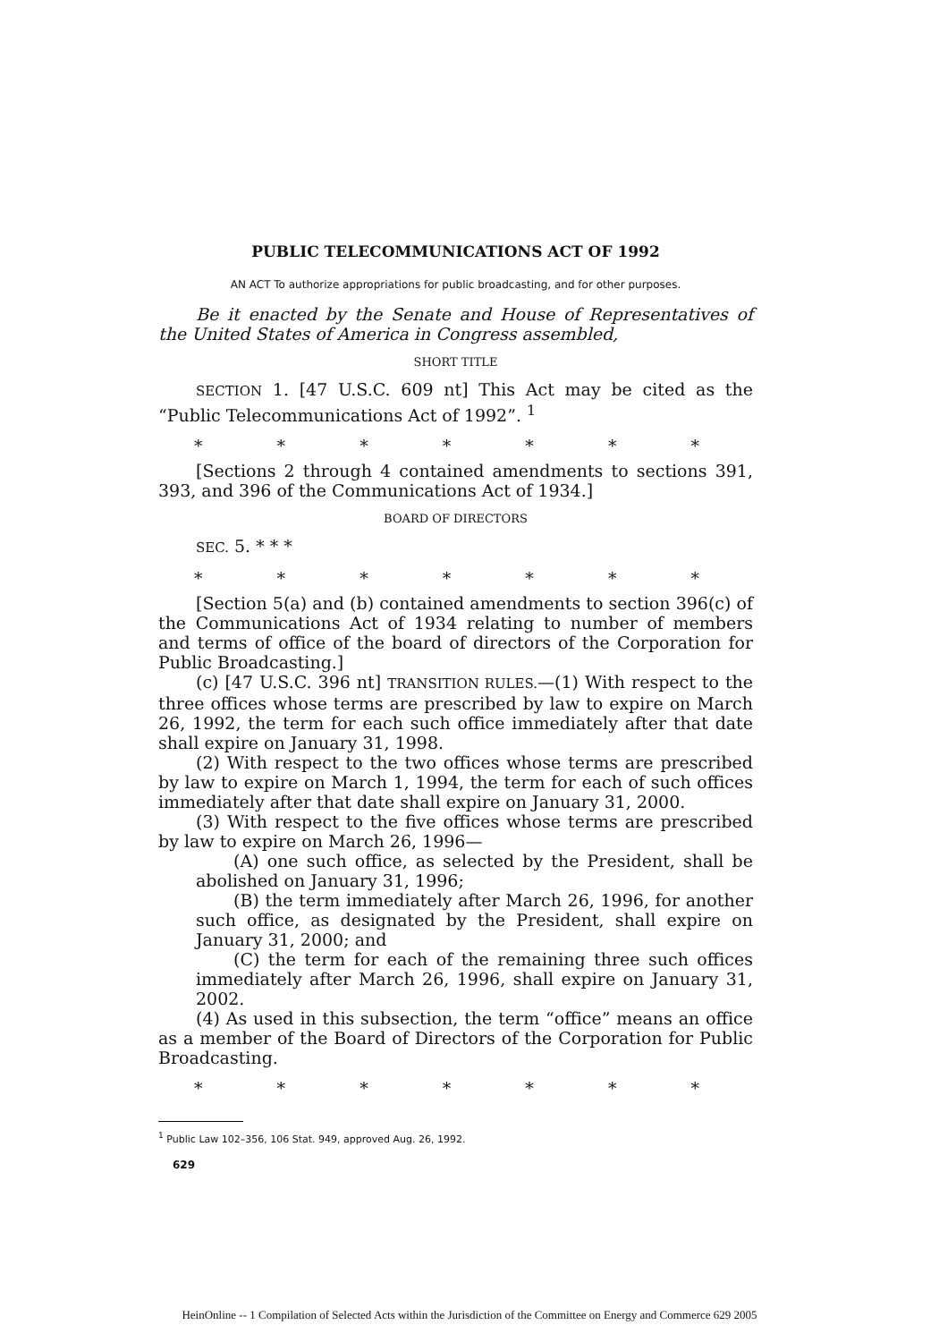PUBLIC TELECOMMUNICATIONS ACT OF 1992
AN ACT To authorize appropriations for public broadcasting, and for other purposes.
Be it enacted by the Senate and House of Representatives of the United States of America in Congress assembled,
SHORT TITLE
SECTION 1. [47 U.S.C. 609 nt] This Act may be cited as the “Public Telecommunications Act of 1992”. <sup>1</sup>
* * * * * * *
[Sections 2 through 4 contained amendments to sections 391, 393, and 396 of the Communications Act of 1934.]
BOARD OF DIRECTORS
SEC. 5. * * *
* * * * * * *
[Section 5(a) and (b) contained amendments to section 396(c) of the Communications Act of 1934 relating to number of members and terms of office of the board of directors of the Corporation for Public Broadcasting.]
(c) [47 U.S.C. 396 nt] TRANSITION RULES.—(1) With respect to the three offices whose terms are prescribed by law to expire on March 26, 1992, the term for each such office immediately after that date shall expire on January 31, 1998.
(2) With respect to the two offices whose terms are prescribed by law to expire on March 1, 1994, the term for each of such offices immediately after that date shall expire on January 31, 2000.
(3) With respect to the five offices whose terms are prescribed by law to expire on March 26, 1996—
(A) one such office, as selected by the President, shall be abolished on January 31, 1996;
(B) the term immediately after March 26, 1996, for another such office, as designated by the President, shall expire on January 31, 2000; and
(C) the term for each of the remaining three such offices immediately after March 26, 1996, shall expire on January 31, 2002.
(4) As used in this subsection, the term “office” means an office as a member of the Board of Directors of the Corporation for Public Broadcasting.
* * * * * * *
<sup>1</sup> Public Law 102–356, 106 Stat. 949, approved Aug. 26, 1992.
629
HeinOnline -- 1 Compilation of Selected Acts within the Jurisdiction of the Committee on Energy and Commerce 629 2005